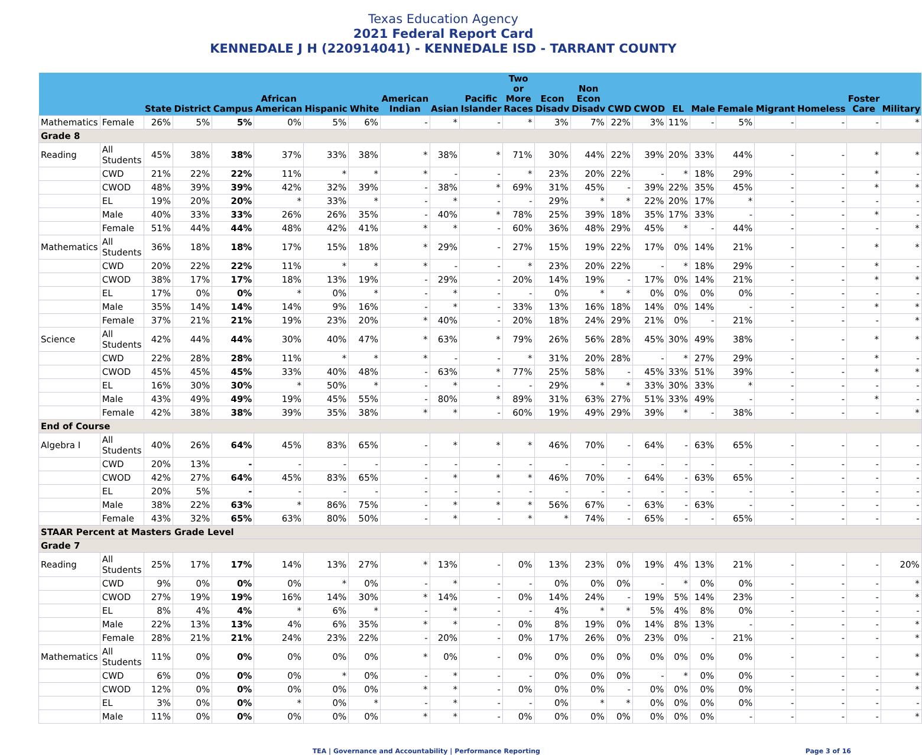Texas Education Agency
2021 Federal Report Card
KENNEDALE J H (220914041) - KENNEDALE ISD - TARRANT COUNTY
| | | State | District | Campus | African American | Hispanic | White | American Indian | Asian | Pacific Islander | Two or More Races | Econ Disadv | Non Econ Disadv | CWD | CWOD | EL | Male | Female | Migrant | Homeless | Foster Care | Military |
| --- | --- | --- | --- | --- | --- | --- | --- | --- | --- | --- | --- | --- | --- | --- | --- | --- | --- | --- | --- | --- | --- | --- |
| Mathematics | Female | 26% | 5% | 5% | 0% | 5% | 6% | - | * | - | * | 3% | 7% | 22% | 3% | 11% | - | 5% | - | - | - | * |
| Grade 8 | | | | | | | | | | | | | | | | | | | | | | |
| Reading | All Students | 45% | 38% | 38% | 37% | 33% | 38% | * | 38% | * | 71% | 30% | 44% | 22% | 39% | 20% | 33% | 44% | - | - | * | * |
| | CWD | 21% | 22% | 22% | 11% | * | * | * | - | - | * | 23% | 20% | 22% | - | * | 18% | 29% | - | - | * | - |
| | CWOD | 48% | 39% | 39% | 42% | 32% | 39% | - | 38% | * | 69% | 31% | 45% | - | 39% | 22% | 35% | 45% | - | - | * | * |
| | EL | 19% | 20% | 20% | * | 33% | * | - | * | - | - | 29% | * | * | 22% | 20% | 17% | * | - | - | - | - |
| | Male | 40% | 33% | 33% | 26% | 26% | 35% | - | 40% | * | 78% | 25% | 39% | 18% | 35% | 17% | 33% | - | - | - | * | - |
| | Female | 51% | 44% | 44% | 48% | 42% | 41% | * | * | - | 60% | 36% | 48% | 29% | 45% | * | - | 44% | - | - | - | * |
| Mathematics | All Students | 36% | 18% | 18% | 17% | 15% | 18% | * | 29% | - | 27% | 15% | 19% | 22% | 17% | 0% | 14% | 21% | - | - | * | * |
| | CWD | 20% | 22% | 22% | 11% | * | * | * | - | - | * | 23% | 20% | 22% | - | * | 18% | 29% | - | - | * | - |
| | CWOD | 38% | 17% | 17% | 18% | 13% | 19% | - | 29% | - | 20% | 14% | 19% | - | 17% | 0% | 14% | 21% | - | - | * | * |
| | EL | 17% | 0% | 0% | * | 0% | * | - | * | - | - | 0% | * | * | 0% | 0% | 0% | 0% | - | - | - | - |
| | Male | 35% | 14% | 14% | 14% | 9% | 16% | - | * | - | 33% | 13% | 16% | 18% | 14% | 0% | 14% | - | - | - | * | * |
| | Female | 37% | 21% | 21% | 19% | 23% | 20% | * | 40% | - | 20% | 18% | 24% | 29% | 21% | 0% | - | 21% | - | - | - | * |
| Science | All Students | 42% | 44% | 44% | 30% | 40% | 47% | * | 63% | * | 79% | 26% | 56% | 28% | 45% | 30% | 49% | 38% | - | - | * | * |
| | CWD | 22% | 28% | 28% | 11% | * | * | * | - | - | * | 31% | 20% | 28% | - | * | 27% | 29% | - | - | * | - |
| | CWOD | 45% | 45% | 45% | 33% | 40% | 48% | - | 63% | * | 77% | 25% | 58% | - | 45% | 33% | 51% | 39% | - | - | * | * |
| | EL | 16% | 30% | 30% | * | 50% | * | - | * | - | - | 29% | * | * | 33% | 30% | 33% | * | - | - | - | - |
| | Male | 43% | 49% | 49% | 19% | 45% | 55% | - | 80% | * | 89% | 31% | 63% | 27% | 51% | 33% | 49% | - | - | - | * | - |
| | Female | 42% | 38% | 38% | 39% | 35% | 38% | * | * | - | 60% | 19% | 49% | 29% | 39% | * | - | 38% | - | - | - | * |
| End of Course | | | | | | | | | | | | | | | | | | | | | | |
| Algebra I | All Students | 40% | 26% | 64% | 45% | 83% | 65% | - | * | * | * | 46% | 70% | - | 64% | - | 63% | 65% | - | - | - | - |
| | CWD | 20% | 13% | - | - | - | - | - | - | - | - | - | - | - | - | - | - | - | - | - | - | - |
| | CWOD | 42% | 27% | 64% | 45% | 83% | 65% | - | * | * | * | 46% | 70% | - | 64% | - | 63% | 65% | - | - | - | - |
| | EL | 20% | 5% | - | - | - | - | - | - | - | - | - | - | - | - | - | - | - | - | - | - | - |
| | Male | 38% | 22% | 63% | * | 86% | 75% | - | * | * | * | 56% | 67% | - | 63% | - | 63% | - | - | - | - | - |
| | Female | 43% | 32% | 65% | 63% | 80% | 50% | - | * | - | * | * | 74% | - | 65% | - | - | 65% | - | - | - | - |
| STAAR Percent at Masters Grade Level | | | | | | | | | | | | | | | | | | | | | | |
| Grade 7 | | | | | | | | | | | | | | | | | | | | | | |
| Reading | All Students | 25% | 17% | 17% | 14% | 13% | 27% | * | 13% | - | 0% | 13% | 23% | 0% | 19% | 4% | 13% | 21% | - | - | - | 20% |
| | CWD | 9% | 0% | 0% | 0% | * | 0% | - | * | - | - | 0% | 0% | 0% | - | * | 0% | 0% | - | - | - | * |
| | CWOD | 27% | 19% | 19% | 16% | 14% | 30% | * | 14% | - | 0% | 14% | 24% | - | 19% | 5% | 14% | 23% | - | - | - | * |
| | EL | 8% | 4% | 4% | * | 6% | * | - | * | - | - | 4% | * | * | 5% | 4% | 8% | 0% | - | - | - | - |
| | Male | 22% | 13% | 13% | 4% | 6% | 35% | * | * | - | 0% | 8% | 19% | 0% | 14% | 8% | 13% | - | - | - | - | * |
| | Female | 28% | 21% | 21% | 24% | 23% | 22% | - | 20% | - | 0% | 17% | 26% | 0% | 23% | 0% | - | 21% | - | - | - | * |
| Mathematics | All Students | 11% | 0% | 0% | 0% | 0% | 0% | * | 0% | - | 0% | 0% | 0% | 0% | 0% | 0% | 0% | 0% | - | - | - | * |
| | CWD | 6% | 0% | 0% | 0% | * | 0% | - | * | - | - | 0% | 0% | 0% | - | * | 0% | 0% | - | - | - | * |
| | CWOD | 12% | 0% | 0% | 0% | 0% | 0% | * | * | - | 0% | 0% | 0% | - | 0% | 0% | 0% | 0% | - | - | - | * |
| | EL | 3% | 0% | 0% | * | 0% | * | - | * | - | - | 0% | * | * | 0% | 0% | 0% | 0% | - | - | - | - |
| | Male | 11% | 0% | 0% | 0% | 0% | 0% | * | * | - | 0% | 0% | 0% | 0% | 0% | 0% | 0% | - | - | - | - | * |
TEA | Governance and Accountability | Performance Reporting Page 3 of 16